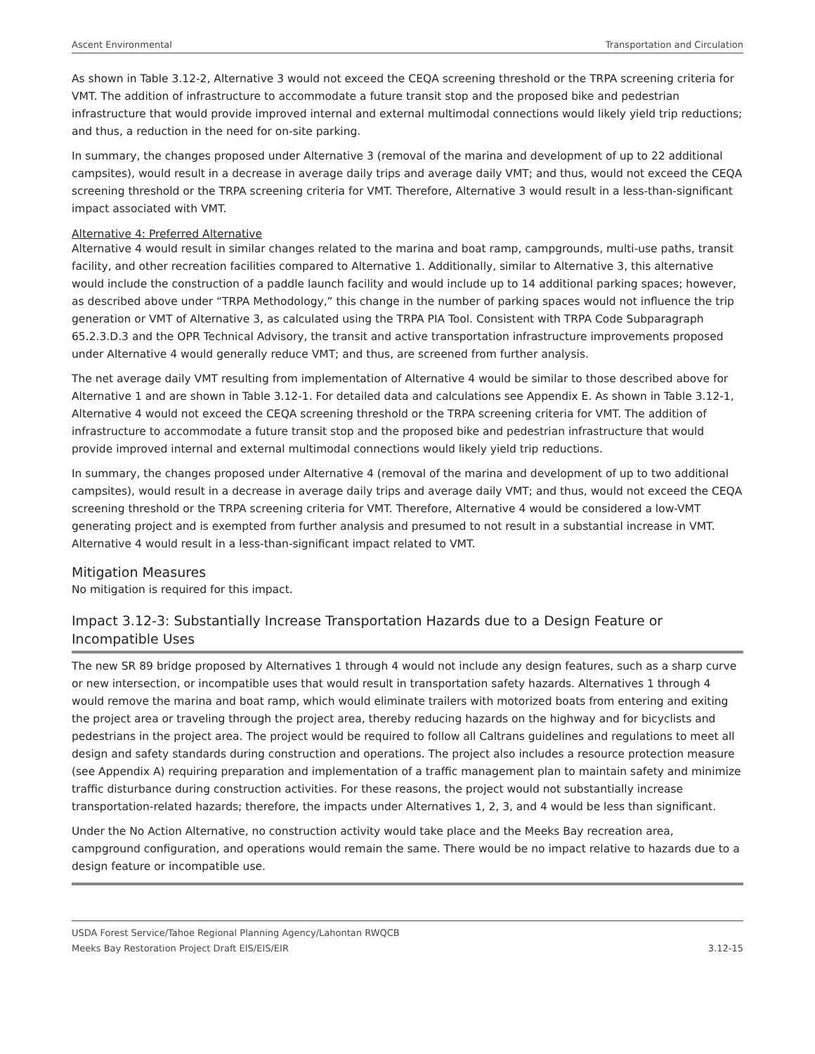Ascent Environmental Transportation and Circulation
As shown in Table 3.12-2, Alternative 3 would not exceed the CEQA screening threshold or the TRPA screening criteria for VMT. The addition of infrastructure to accommodate a future transit stop and the proposed bike and pedestrian infrastructure that would provide improved internal and external multimodal connections would likely yield trip reductions; and thus, a reduction in the need for on-site parking.
In summary, the changes proposed under Alternative 3 (removal of the marina and development of up to 22 additional campsites), would result in a decrease in average daily trips and average daily VMT; and thus, would not exceed the CEQA screening threshold or the TRPA screening criteria for VMT. Therefore, Alternative 3 would result in a less-than-significant impact associated with VMT.
Alternative 4: Preferred Alternative
Alternative 4 would result in similar changes related to the marina and boat ramp, campgrounds, multi-use paths, transit facility, and other recreation facilities compared to Alternative 1. Additionally, similar to Alternative 3, this alternative would include the construction of a paddle launch facility and would include up to 14 additional parking spaces; however, as described above under “TRPA Methodology,” this change in the number of parking spaces would not influence the trip generation or VMT of Alternative 3, as calculated using the TRPA PIA Tool. Consistent with TRPA Code Subparagraph 65.2.3.D.3 and the OPR Technical Advisory, the transit and active transportation infrastructure improvements proposed under Alternative 4 would generally reduce VMT; and thus, are screened from further analysis.
The net average daily VMT resulting from implementation of Alternative 4 would be similar to those described above for Alternative 1 and are shown in Table 3.12-1. For detailed data and calculations see Appendix E. As shown in Table 3.12-1, Alternative 4 would not exceed the CEQA screening threshold or the TRPA screening criteria for VMT. The addition of infrastructure to accommodate a future transit stop and the proposed bike and pedestrian infrastructure that would provide improved internal and external multimodal connections would likely yield trip reductions.
In summary, the changes proposed under Alternative 4 (removal of the marina and development of up to two additional campsites), would result in a decrease in average daily trips and average daily VMT; and thus, would not exceed the CEQA screening threshold or the TRPA screening criteria for VMT. Therefore, Alternative 4 would be considered a low-VMT generating project and is exempted from further analysis and presumed to not result in a substantial increase in VMT. Alternative 4 would result in a less-than-significant impact related to VMT.
Mitigation Measures
No mitigation is required for this impact.
Impact 3.12-3: Substantially Increase Transportation Hazards due to a Design Feature or Incompatible Uses
The new SR 89 bridge proposed by Alternatives 1 through 4 would not include any design features, such as a sharp curve or new intersection, or incompatible uses that would result in transportation safety hazards. Alternatives 1 through 4 would remove the marina and boat ramp, which would eliminate trailers with motorized boats from entering and exiting the project area or traveling through the project area, thereby reducing hazards on the highway and for bicyclists and pedestrians in the project area. The project would be required to follow all Caltrans guidelines and regulations to meet all design and safety standards during construction and operations. The project also includes a resource protection measure (see Appendix A) requiring preparation and implementation of a traffic management plan to maintain safety and minimize traffic disturbance during construction activities. For these reasons, the project would not substantially increase transportation-related hazards; therefore, the impacts under Alternatives 1, 2, 3, and 4 would be less than significant.
Under the No Action Alternative, no construction activity would take place and the Meeks Bay recreation area, campground configuration, and operations would remain the same. There would be no impact relative to hazards due to a design feature or incompatible use.
USDA Forest Service/Tahoe Regional Planning Agency/Lahontan RWQCB
Meeks Bay Restoration Project Draft EIS/EIS/EIR
3.12-15